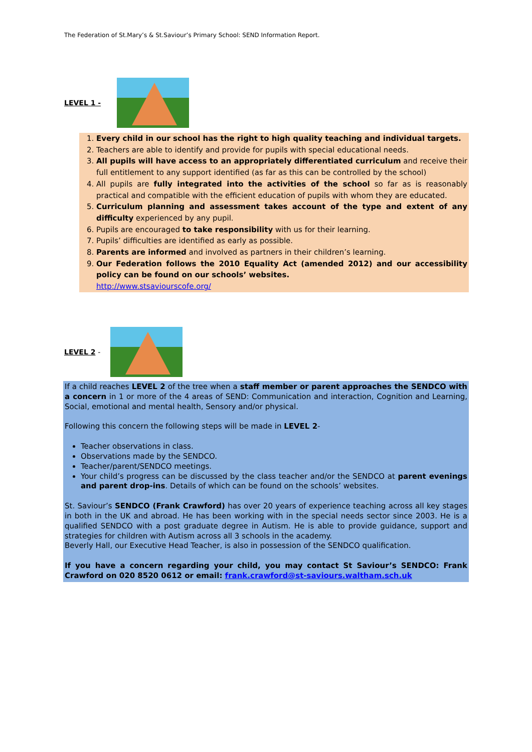The Federation of St.Mary’s & St.Saviour’s Primary School: SEND Information Report.
LEVEL 1 -
1. Every child in our school has the right to high quality teaching and individual targets.
2. Teachers are able to identify and provide for pupils with special educational needs.
3. All pupils will have access to an appropriately differentiated curriculum and receive their full entitlement to any support identified (as far as this can be controlled by the school)
4. All pupils are fully integrated into the activities of the school so far as is reasonably practical and compatible with the efficient education of pupils with whom they are educated.
5. Curriculum planning and assessment takes account of the type and extent of any difficulty experienced by any pupil.
6. Pupils are encouraged to take responsibility with us for their learning.
7. Pupils’ difficulties are identified as early as possible.
8. Parents are informed and involved as partners in their children’s learning.
9. Our Federation follows the 2010 Equality Act (amended 2012) and our accessibility policy can be found on our schools’ websites.
http://www.stsaviourscofe.org/
LEVEL 2 -
If a child reaches LEVEL 2 of the tree when a staff member or parent approaches the SENDCO with a concern in 1 or more of the 4 areas of SEND: Communication and interaction, Cognition and Learning, Social, emotional and mental health, Sensory and/or physical.
Following this concern the following steps will be made in LEVEL 2-
Teacher observations in class.
Observations made by the SENDCO.
Teacher/parent/SENDCO meetings.
Your child’s progress can be discussed by the class teacher and/or the SENDCO at parent evenings and parent drop-ins. Details of which can be found on the schools’ websites.
St. Saviour’s SENDCO (Frank Crawford) has over 20 years of experience teaching across all key stages in both in the UK and abroad. He has been working with in the special needs sector since 2003. He is a qualified SENDCO with a post graduate degree in Autism. He is able to provide guidance, support and strategies for children with Autism across all 3 schools in the academy.
Beverly Hall, our Executive Head Teacher, is also in possession of the SENDCO qualification.
If you have a concern regarding your child, you may contact St Saviour’s SENDCO: Frank Crawford on 020 8520 0612 or email: frank.crawford@st-saviours.waltham.sch.uk